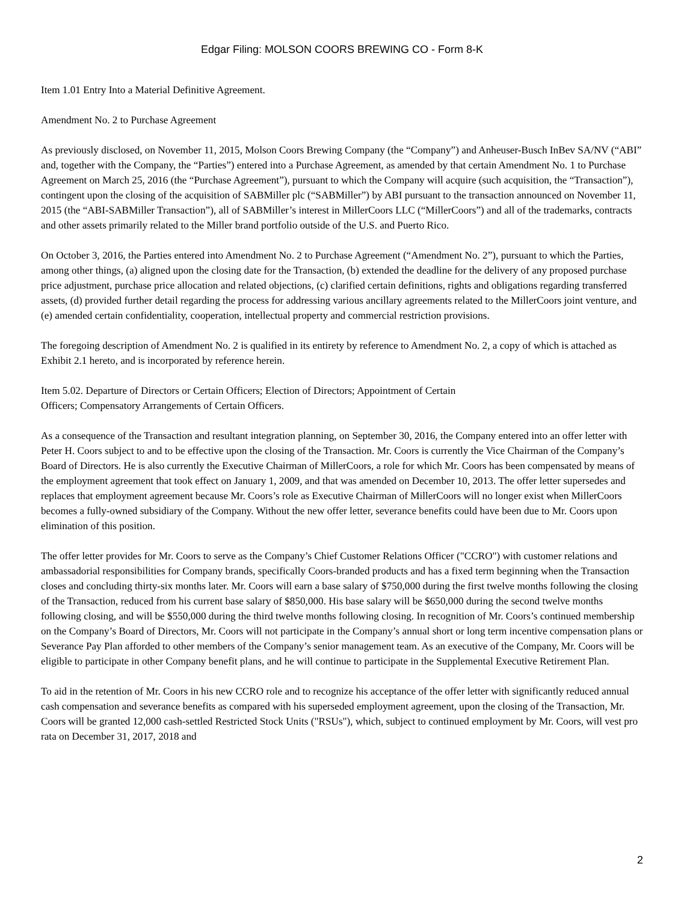Edgar Filing: MOLSON COORS BREWING CO - Form 8-K
Item 1.01 Entry Into a Material Definitive Agreement.
Amendment No. 2 to Purchase Agreement
As previously disclosed, on November 11, 2015, Molson Coors Brewing Company (the “Company”) and Anheuser-Busch InBev SA/NV (“ABI” and, together with the Company, the “Parties”) entered into a Purchase Agreement, as amended by that certain Amendment No. 1 to Purchase Agreement on March 25, 2016 (the “Purchase Agreement”), pursuant to which the Company will acquire (such acquisition, the “Transaction”), contingent upon the closing of the acquisition of SABMiller plc (“SABMiller”) by ABI pursuant to the transaction announced on November 11, 2015 (the “ABI-SABMiller Transaction”), all of SABMiller’s interest in MillerCoors LLC (“MillerCoors”) and all of the trademarks, contracts and other assets primarily related to the Miller brand portfolio outside of the U.S. and Puerto Rico.
On October 3, 2016, the Parties entered into Amendment No. 2 to Purchase Agreement (“Amendment No. 2”), pursuant to which the Parties, among other things, (a) aligned upon the closing date for the Transaction, (b) extended the deadline for the delivery of any proposed purchase price adjustment, purchase price allocation and related objections, (c) clarified certain definitions, rights and obligations regarding transferred assets, (d) provided further detail regarding the process for addressing various ancillary agreements related to the MillerCoors joint venture, and (e) amended certain confidentiality, cooperation, intellectual property and commercial restriction provisions.
The foregoing description of Amendment No. 2 is qualified in its entirety by reference to Amendment No. 2, a copy of which is attached as Exhibit 2.1 hereto, and is incorporated by reference herein.
Item 5.02. Departure of Directors or Certain Officers; Election of Directors; Appointment of Certain
Officers; Compensatory Arrangements of Certain Officers.
As a consequence of the Transaction and resultant integration planning, on September 30, 2016, the Company entered into an offer letter with Peter H. Coors subject to and to be effective upon the closing of the Transaction. Mr. Coors is currently the Vice Chairman of the Company’s Board of Directors. He is also currently the Executive Chairman of MillerCoors, a role for which Mr. Coors has been compensated by means of the employment agreement that took effect on January 1, 2009, and that was amended on December 10, 2013. The offer letter supersedes and replaces that employment agreement because Mr. Coors’s role as Executive Chairman of MillerCoors will no longer exist when MillerCoors becomes a fully-owned subsidiary of the Company. Without the new offer letter, severance benefits could have been due to Mr. Coors upon elimination of this position.
The offer letter provides for Mr. Coors to serve as the Company’s Chief Customer Relations Officer ("CCRO") with customer relations and ambassadorial responsibilities for Company brands, specifically Coors-branded products and has a fixed term beginning when the Transaction closes and concluding thirty-six months later. Mr. Coors will earn a base salary of $750,000 during the first twelve months following the closing of the Transaction, reduced from his current base salary of $850,000. His base salary will be $650,000 during the second twelve months following closing, and will be $550,000 during the third twelve months following closing. In recognition of Mr. Coors’s continued membership on the Company’s Board of Directors, Mr. Coors will not participate in the Company’s annual short or long term incentive compensation plans or Severance Pay Plan afforded to other members of the Company’s senior management team. As an executive of the Company, Mr. Coors will be eligible to participate in other Company benefit plans, and he will continue to participate in the Supplemental Executive Retirement Plan.
To aid in the retention of Mr. Coors in his new CCRO role and to recognize his acceptance of the offer letter with significantly reduced annual cash compensation and severance benefits as compared with his superseded employment agreement, upon the closing of the Transaction, Mr. Coors will be granted 12,000 cash-settled Restricted Stock Units ("RSUs"), which, subject to continued employment by Mr. Coors, will vest pro rata on December 31, 2017, 2018 and
2